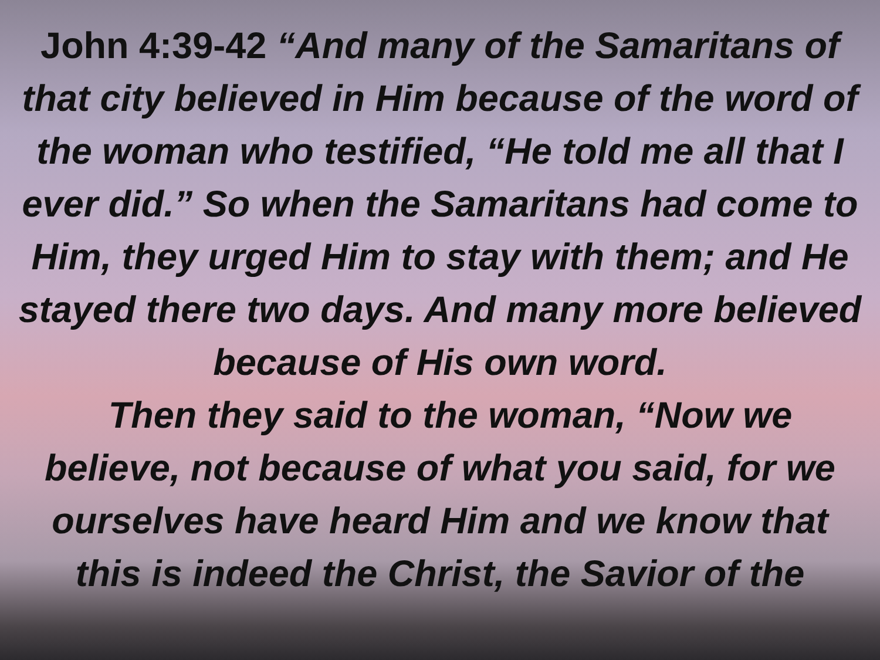John 4:39-42 “And many of the Samaritans of that city believed in Him because of the word of the woman who testified, “He told me all that I ever did.” So when the Samaritans had come to Him, they urged Him to stay with them; and He stayed there two days. And many more believed because of His own word.
Then they said to the woman, “Now we believe, not because of what you said, for we ourselves have heard Him and we know that this is indeed the Christ, the Savior of the